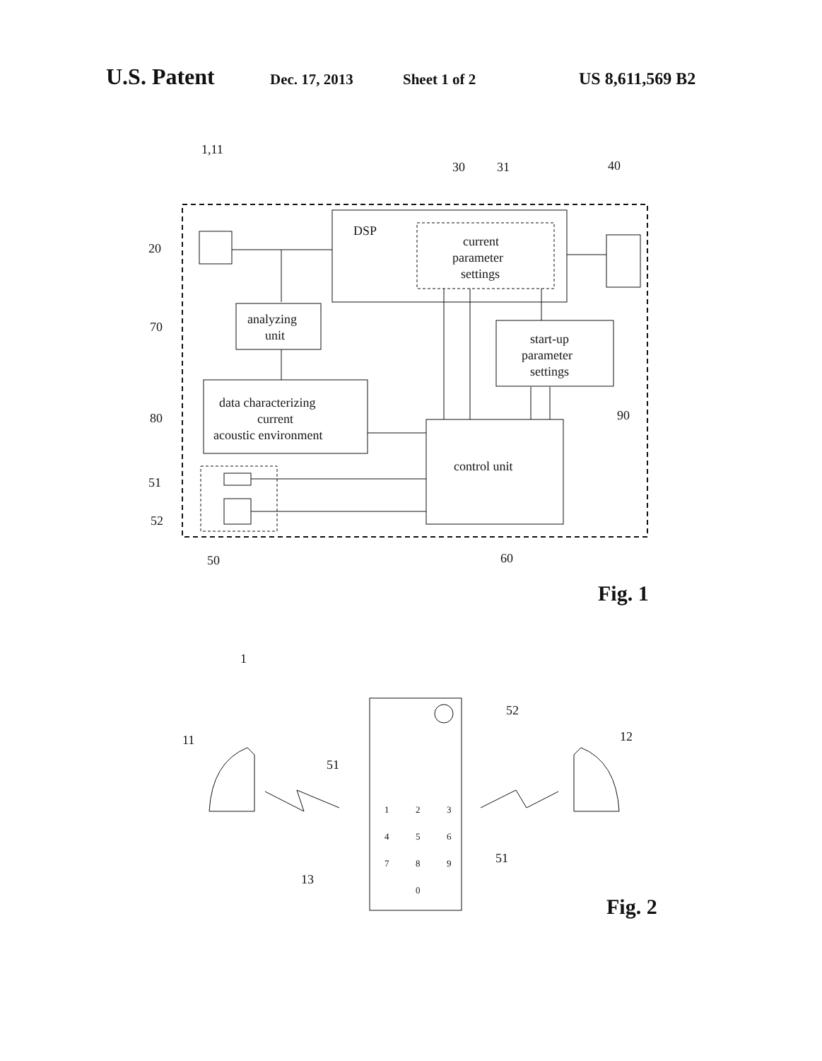U.S. Patent
Dec. 17, 2013 Sheet 1 of 2 US 8,611,569 B2
DSP
current
parameter
settings
analyzing
unit
data characterizing
current
acoustic environment
start-up
parameter
settings
control unit
1,11
30
31
40
20
70
80
51
52
90
50
60
Fig. 1
1
52
11
12
51
51
13
Fig. 2
1
2
3
4
5
6
7
8
9
0